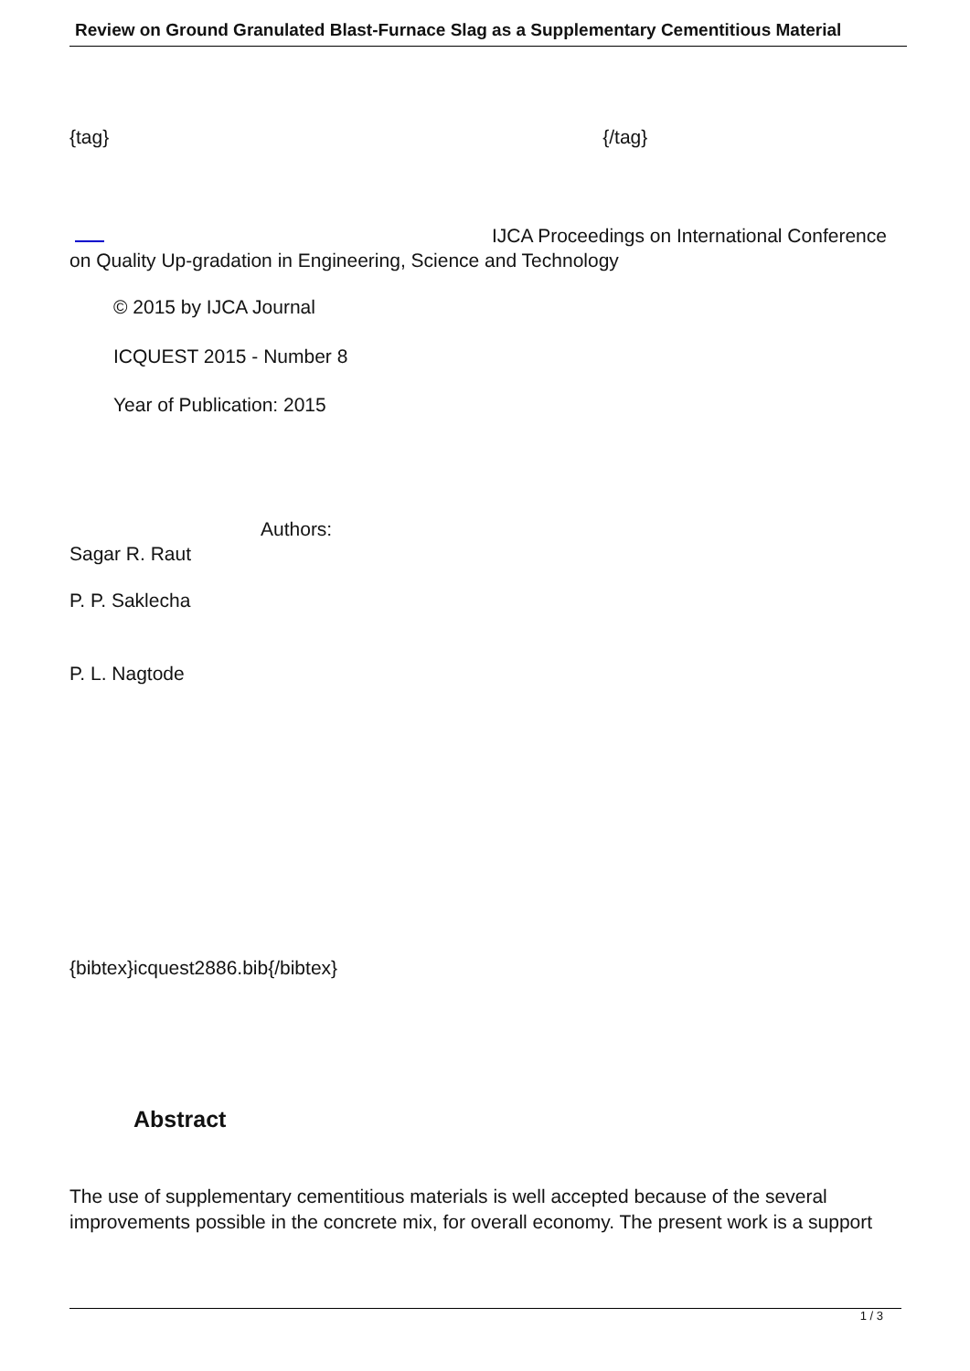Review on Ground Granulated Blast-Furnace Slag as a Supplementary Cementitious Material
{tag} {/tag}
IJCA Proceedings on International Conference
on Quality Up-gradation in Engineering, Science and Technology
© 2015 by IJCA Journal
ICQUEST 2015 - Number 8
Year of Publication: 2015
Authors:
Sagar R. Raut
P. P. Saklecha
P. L. Nagtode
{bibtex}icquest2886.bib{/bibtex}
Abstract
The use of supplementary cementitious materials is well accepted because of the several improvements possible in the concrete mix, for overall economy. The present work is a support
1 / 3